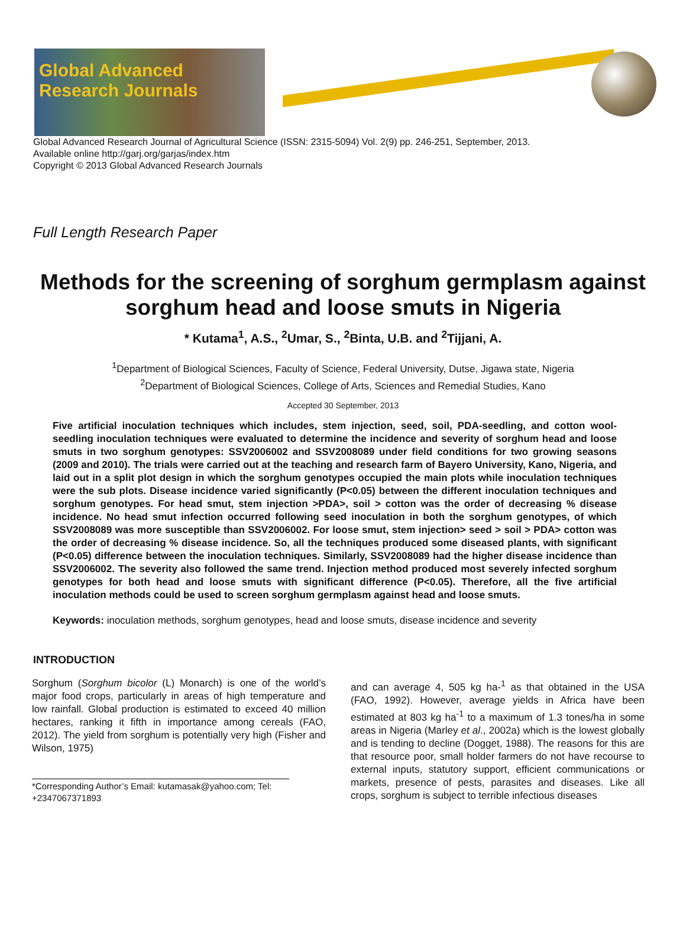Global Advanced Research Journals
Global Advanced Research Journal of Agricultural Science (ISSN: 2315-5094) Vol. 2(9) pp. 246-251, September, 2013.
Available online http://garj.org/garjas/index.htm
Copyright © 2013 Global Advanced Research Journals
Full Length Research Paper
Methods for the screening of sorghum germplasm against sorghum head and loose smuts in Nigeria
* Kutama<sup>1</sup>, A.S., <sup>2</sup>Umar, S., <sup>2</sup>Binta, U.B. and <sup>2</sup>Tijjani, A.
<sup>1</sup> Department of Biological Sciences, Faculty of Science, Federal University, Dutse, Jigawa state, Nigeria
<sup>2</sup> Department of Biological Sciences, College of Arts, Sciences and Remedial Studies, Kano
Accepted 30 September, 2013
Five artificial inoculation techniques which includes, stem injection, seed, soil, PDA-seedling, and cotton wool-seedling inoculation techniques were evaluated to determine the incidence and severity of sorghum head and loose smuts in two sorghum genotypes: SSV2006002 and SSV2008089 under field conditions for two growing seasons (2009 and 2010). The trials were carried out at the teaching and research farm of Bayero University, Kano, Nigeria, and laid out in a split plot design in which the sorghum genotypes occupied the main plots while inoculation techniques were the sub plots. Disease incidence varied significantly (P<0.05) between the different inoculation techniques and sorghum genotypes. For head smut, stem injection >PDA>, soil > cotton was the order of decreasing % disease incidence. No head smut infection occurred following seed inoculation in both the sorghum genotypes, of which SSV2008089 was more susceptible than SSV2006002. For loose smut, stem injection> seed > soil > PDA> cotton was the order of decreasing % disease incidence. So, all the techniques produced some diseased plants, with significant (P<0.05) difference between the inoculation techniques. Similarly, SSV2008089 had the higher disease incidence than SSV2006002. The severity also followed the same trend. Injection method produced most severely infected sorghum genotypes for both head and loose smuts with significant difference (P<0.05). Therefore, all the five artificial inoculation methods could be used to screen sorghum germplasm against head and loose smuts.
Keywords: inoculation methods, sorghum genotypes, head and loose smuts, disease incidence and severity
INTRODUCTION
Sorghum (Sorghum bicolor (L) Monarch) is one of the world’s major food crops, particularly in areas of high temperature and low rainfall. Global production is estimated to exceed 40 million hectares, ranking it fifth in importance among cereals (FAO, 2012). The yield from sorghum is potentially very high (Fisher and Wilson, 1975)
*Corresponding Author’s Email: kutamasak@yahoo.com; Tel: +2347067371893
and can average 4, 505 kg ha-<sup>1</sup> as that obtained in the USA (FAO, 1992). However, average yields in Africa have been estimated at 803 kg ha<sup>-1</sup> to a maximum of 1.3 tones/ha in some areas in Nigeria (Marley et al., 2002a) which is the lowest globally and is tending to decline (Dogget, 1988). The reasons for this are that resource poor, small holder farmers do not have recourse to external inputs, statutory support, efficient communications or markets, presence of pests, parasites and diseases. Like all crops, sorghum is subject to terrible infectious diseases